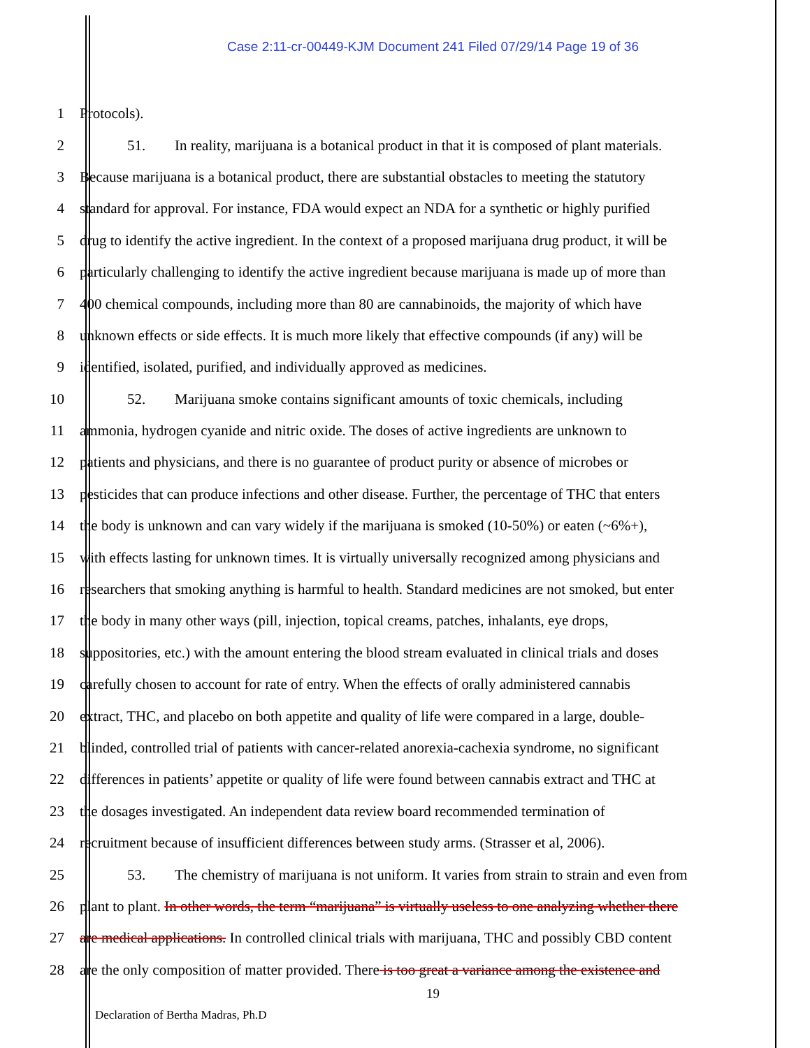Case 2:11-cr-00449-KJM Document 241 Filed 07/29/14 Page 19 of 36
1 Protocols).
2 51. In reality, marijuana is a botanical product in that it is composed of plant materials.
3 Because marijuana is a botanical product, there are substantial obstacles to meeting the statutory
4 standard for approval. For instance, FDA would expect an NDA for a synthetic or highly purified
5 drug to identify the active ingredient. In the context of a proposed marijuana drug product, it will be
6 particularly challenging to identify the active ingredient because marijuana is made up of more than
7 400 chemical compounds, including more than 80 are cannabinoids, the majority of which have
8 unknown effects or side effects. It is much more likely that effective compounds (if any) will be
9 identified, isolated, purified, and individually approved as medicines.
10 52. Marijuana smoke contains significant amounts of toxic chemicals, including
11 ammonia, hydrogen cyanide and nitric oxide. The doses of active ingredients are unknown to
12 patients and physicians, and there is no guarantee of product purity or absence of microbes or
13 pesticides that can produce infections and other disease. Further, the percentage of THC that enters
14 the body is unknown and can vary widely if the marijuana is smoked (10-50%) or eaten (~6%+),
15 with effects lasting for unknown times. It is virtually universally recognized among physicians and
16 researchers that smoking anything is harmful to health. Standard medicines are not smoked, but enter
17 the body in many other ways (pill, injection, topical creams, patches, inhalants, eye drops,
18 suppositories, etc.) with the amount entering the blood stream evaluated in clinical trials and doses
19 carefully chosen to account for rate of entry. When the effects of orally administered cannabis
20 extract, THC, and placebo on both appetite and quality of life were compared in a large, double-
21 blinded, controlled trial of patients with cancer-related anorexia-cachexia syndrome, no significant
22 differences in patients’ appetite or quality of life were found between cannabis extract and THC at
23 the dosages investigated. An independent data review board recommended termination of
24 recruitment because of insufficient differences between study arms. (Strasser et al, 2006).
25 53. The chemistry of marijuana is not uniform. It varies from strain to strain and even from
26 plant to plant. In other words, the term “marijuana” is virtually useless to one analyzing whether there
27 are medical applications. In controlled clinical trials with marijuana, THC and possibly CBD content
28 are the only composition of matter provided. There is too great a variance among the existence and
19
Declaration of Bertha Madras, Ph.D